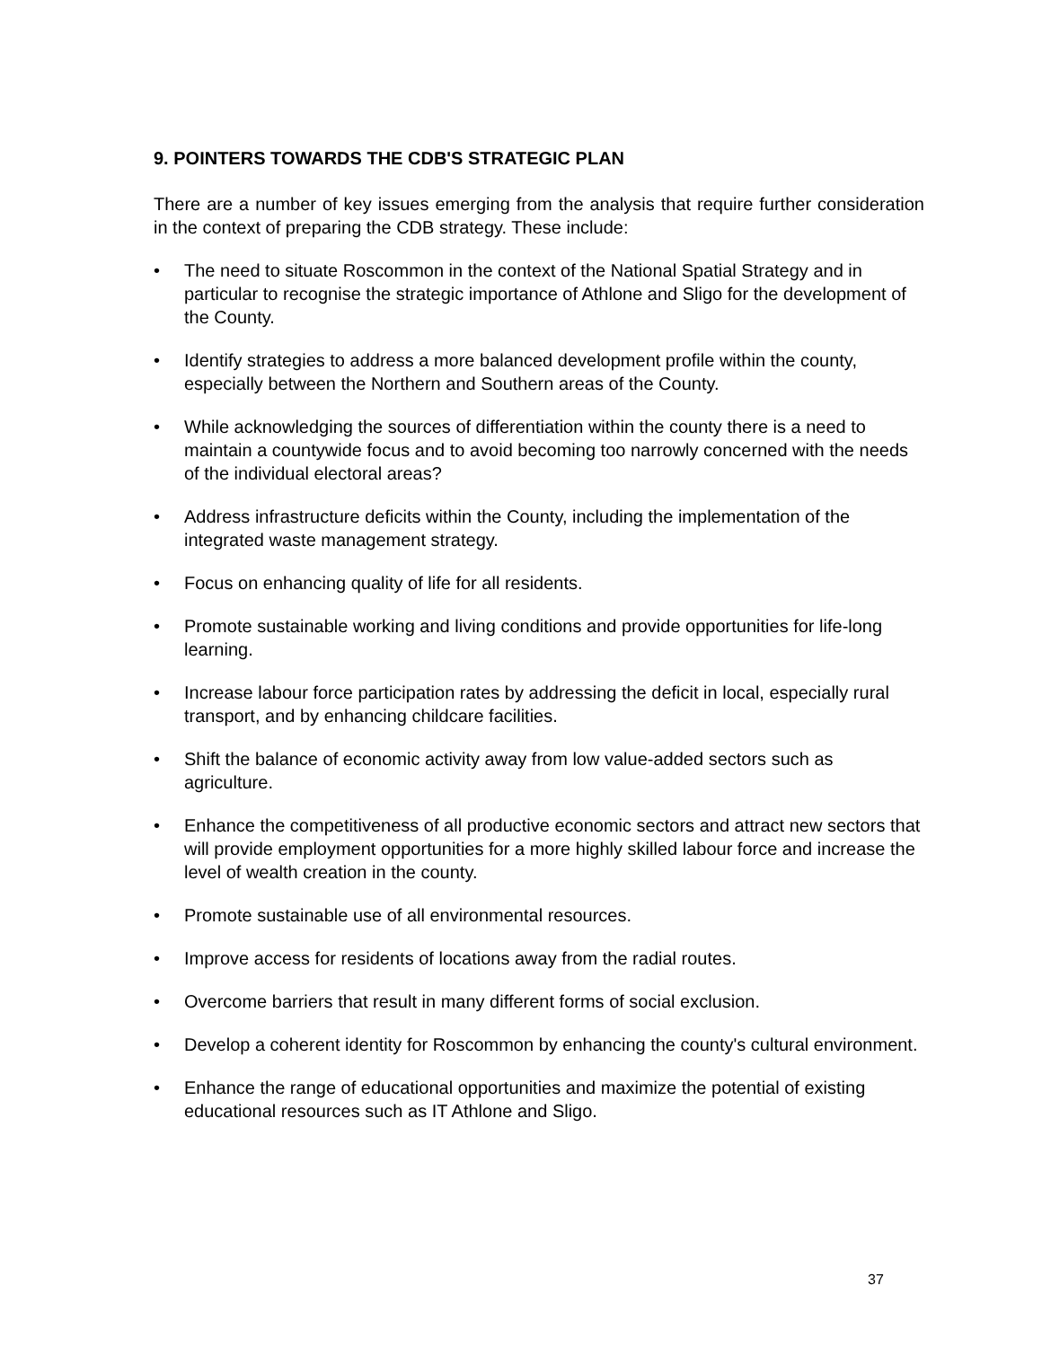9. POINTERS TOWARDS THE CDB'S STRATEGIC PLAN
There are a number of key issues emerging from the analysis that require further consideration in the context of preparing the CDB strategy. These include:
• The need to situate Roscommon in the context of the National Spatial Strategy and in particular to recognise the strategic importance of Athlone and Sligo for the development of the County.
• Identify strategies to address a more balanced development profile within the county, especially between the Northern and Southern areas of the County.
• While acknowledging the sources of differentiation within the county there is a need to maintain a countywide focus and to avoid becoming too narrowly concerned with the needs of the individual electoral areas?
• Address infrastructure deficits within the County, including the implementation of the integrated waste management strategy.
• Focus on enhancing quality of life for all residents.
• Promote sustainable working and living conditions and provide opportunities for life-long learning.
• Increase labour force participation rates by addressing the deficit in local, especially rural transport, and by enhancing childcare facilities.
• Shift the balance of economic activity away from low value-added sectors such as agriculture.
• Enhance the competitiveness of all productive economic sectors and attract new sectors that will provide employment opportunities for a more highly skilled labour force and increase the level of wealth creation in the county.
• Promote sustainable use of all environmental resources.
• Improve access for residents of locations away from the radial routes.
• Overcome barriers that result in many different forms of social exclusion.
• Develop a coherent identity for Roscommon by enhancing the county's cultural environment.
• Enhance the range of educational opportunities and maximize the potential of existing educational resources such as IT Athlone and Sligo.
37